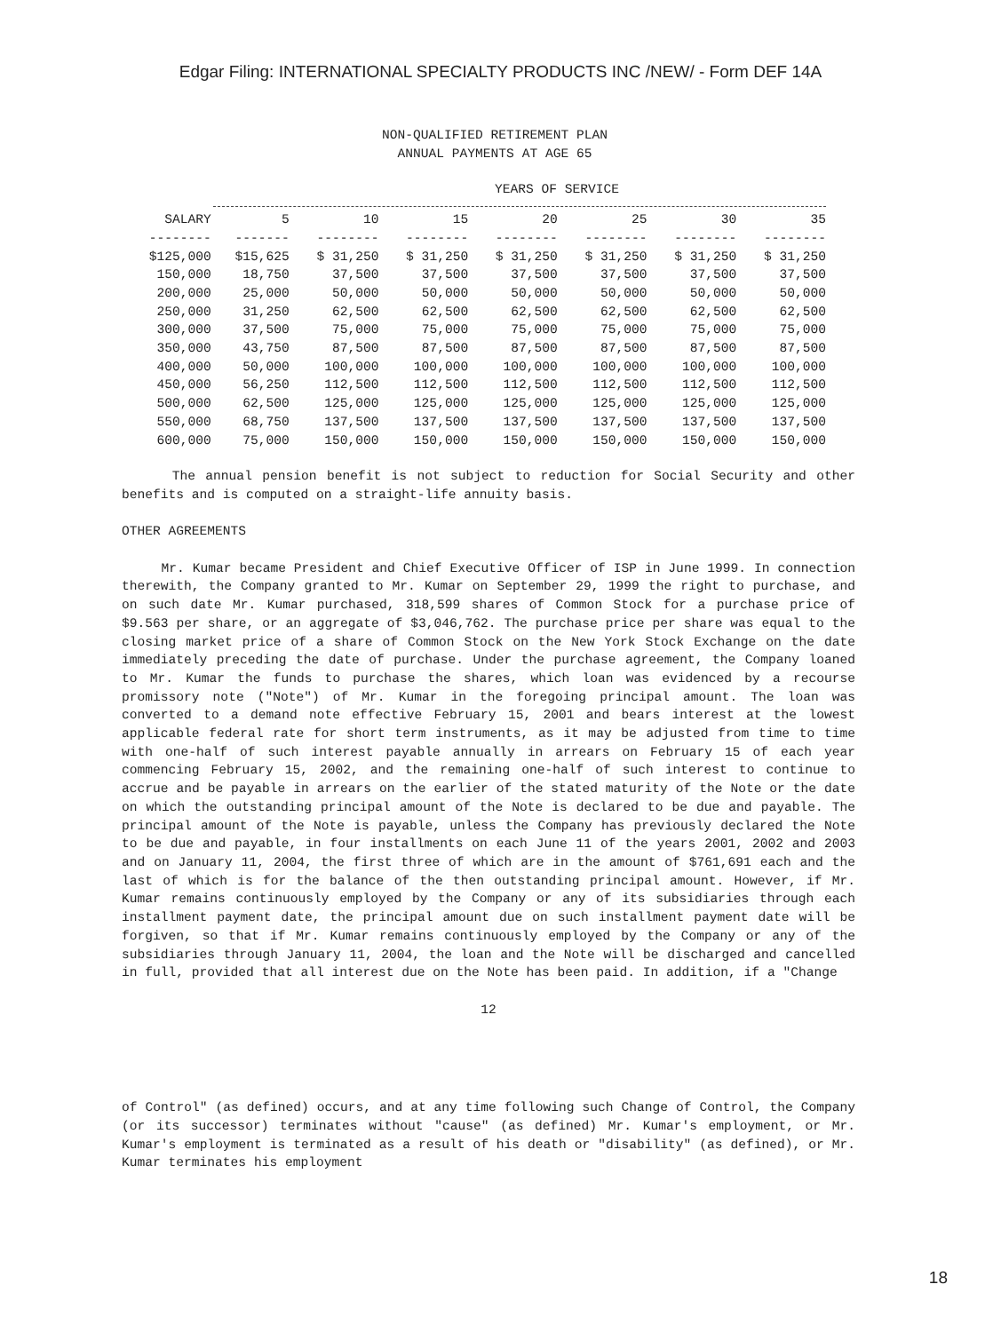Edgar Filing: INTERNATIONAL SPECIALTY PRODUCTS INC /NEW/ - Form DEF 14A
NON-QUALIFIED RETIREMENT PLAN
ANNUAL PAYMENTS AT AGE 65
YEARS OF SERVICE
| SALARY | 5 | 10 | 15 | 20 | 25 | 30 | 35 |
| --- | --- | --- | --- | --- | --- | --- | --- |
| -------- | ------- | -------- | -------- | -------- | -------- | -------- | -------- |
| $125,000 | $15,625 | $ 31,250 | $ 31,250 | $ 31,250 | $ 31,250 | $ 31,250 | $ 31,250 |
| 150,000 | 18,750 | 37,500 | 37,500 | 37,500 | 37,500 | 37,500 | 37,500 |
| 200,000 | 25,000 | 50,000 | 50,000 | 50,000 | 50,000 | 50,000 | 50,000 |
| 250,000 | 31,250 | 62,500 | 62,500 | 62,500 | 62,500 | 62,500 | 62,500 |
| 300,000 | 37,500 | 75,000 | 75,000 | 75,000 | 75,000 | 75,000 | 75,000 |
| 350,000 | 43,750 | 87,500 | 87,500 | 87,500 | 87,500 | 87,500 | 87,500 |
| 400,000 | 50,000 | 100,000 | 100,000 | 100,000 | 100,000 | 100,000 | 100,000 |
| 450,000 | 56,250 | 112,500 | 112,500 | 112,500 | 112,500 | 112,500 | 112,500 |
| 500,000 | 62,500 | 125,000 | 125,000 | 125,000 | 125,000 | 125,000 | 125,000 |
| 550,000 | 68,750 | 137,500 | 137,500 | 137,500 | 137,500 | 137,500 | 137,500 |
| 600,000 | 75,000 | 150,000 | 150,000 | 150,000 | 150,000 | 150,000 | 150,000 |
The annual pension benefit is not subject to reduction for Social Security and other benefits and is computed on a straight-life annuity basis.
OTHER AGREEMENTS
Mr. Kumar became President and Chief Executive Officer of ISP in June 1999. In connection therewith, the Company granted to Mr. Kumar on September 29, 1999 the right to purchase, and on such date Mr. Kumar purchased, 318,599 shares of Common Stock for a purchase price of $9.563 per share, or an aggregate of $3,046,762. The purchase price per share was equal to the closing market price of a share of Common Stock on the New York Stock Exchange on the date immediately preceding the date of purchase. Under the purchase agreement, the Company loaned to Mr. Kumar the funds to purchase the shares, which loan was evidenced by a recourse promissory note ("Note") of Mr. Kumar in the foregoing principal amount. The loan was converted to a demand note effective February 15, 2001 and bears interest at the lowest applicable federal rate for short term instruments, as it may be adjusted from time to time with one-half of such interest payable annually in arrears on February 15 of each year commencing February 15, 2002, and the remaining one-half of such interest to continue to accrue and be payable in arrears on the earlier of the stated maturity of the Note or the date on which the outstanding principal amount of the Note is declared to be due and payable. The principal amount of the Note is payable, unless the Company has previously declared the Note to be due and payable, in four installments on each June 11 of the years 2001, 2002 and 2003 and on January 11, 2004, the first three of which are in the amount of $761,691 each and the last of which is for the balance of the then outstanding principal amount. However, if Mr. Kumar remains continuously employed by the Company or any of its subsidiaries through each installment payment date, the principal amount due on such installment payment date will be forgiven, so that if Mr. Kumar remains continuously employed by the Company or any of the subsidiaries through January 11, 2004, the loan and the Note will be discharged and cancelled in full, provided that all interest due on the Note has been paid. In addition, if a "Change
12
of Control" (as defined) occurs, and at any time following such Change of Control, the Company (or its successor) terminates without "cause" (as defined) Mr. Kumar's employment, or Mr. Kumar's employment is terminated as a result of his death or "disability" (as defined), or Mr. Kumar terminates his employment
18